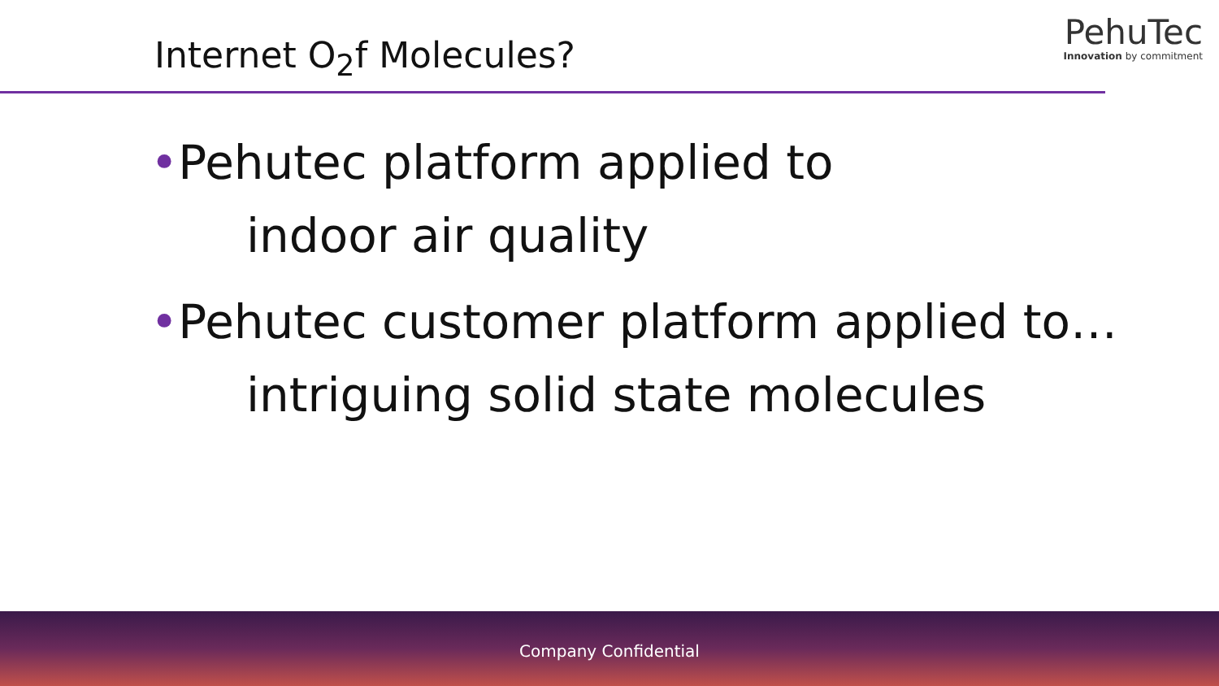Internet O<sub>2</sub>f Molecules?
PehuTec
Innovation by commitment
•Pehutec platform applied to
indoor air quality
•Pehutec customer platform applied to…
intriguing solid state molecules
Company Confidential